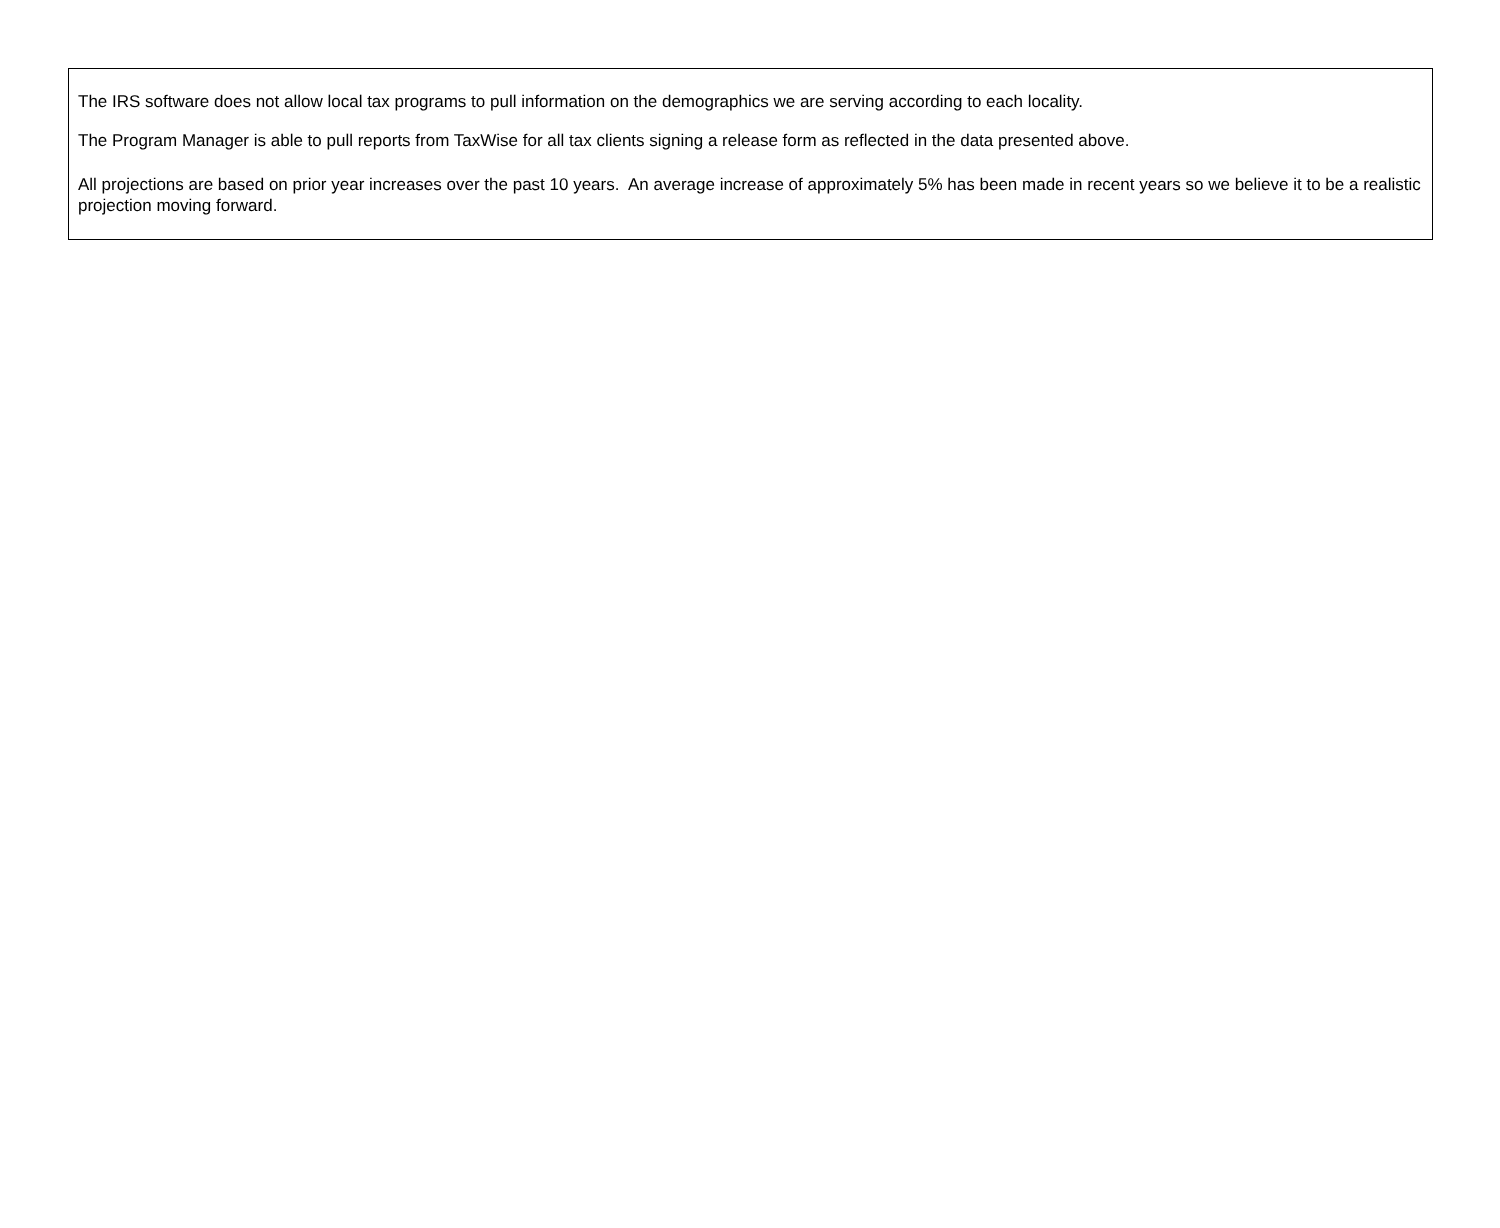The IRS software does not allow local tax programs to pull information on the demographics we are serving according to each locality.
The Program Manager is able to pull reports from TaxWise for all tax clients signing a release form as reflected in the data presented above.
All projections are based on prior year increases over the past 10 years. An average increase of approximately 5% has been made in recent years so we believe it to be a realistic projection moving forward.